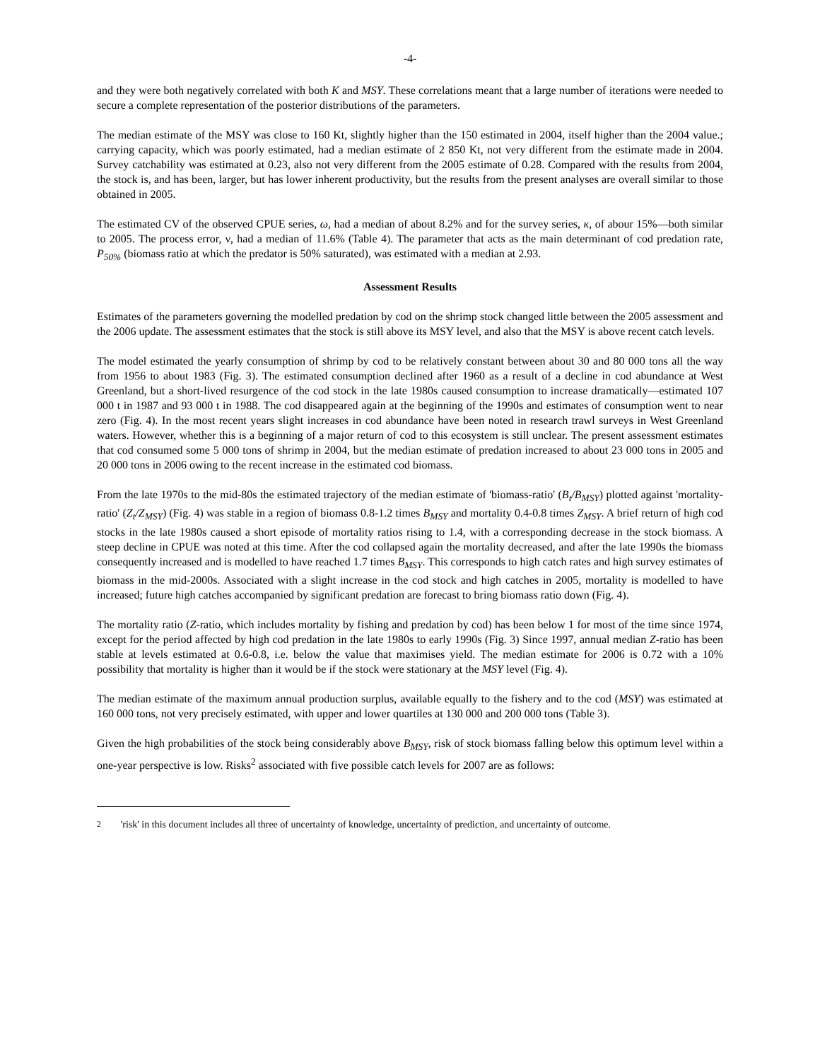-4-
and they were both negatively correlated with both K and MSY. These correlations meant that a large number of iterations were needed to secure a complete representation of the posterior distributions of the parameters.
The median estimate of the MSY was close to 160 Kt, slightly higher than the 150 estimated in 2004, itself higher than the 2004 value.; carrying capacity, which was poorly estimated, had a median estimate of 2 850 Kt, not very different from the estimate made in 2004. Survey catchability was estimated at 0.23, also not very different from the 2005 estimate of 0.28. Compared with the results from 2004, the stock is, and has been, larger, but has lower inherent productivity, but the results from the present analyses are overall similar to those obtained in 2005.
The estimated CV of the observed CPUE series, ω, had a median of about 8.2% and for the survey series, κ, of abour 15%—both similar to 2005. The process error, ν, had a median of 11.6% (Table 4). The parameter that acts as the main determinant of cod predation rate, P<sub>50%</sub> (biomass ratio at which the predator is 50% saturated), was estimated with a median at 2.93.
Assessment Results
Estimates of the parameters governing the modelled predation by cod on the shrimp stock changed little between the 2005 assessment and the 2006 update. The assessment estimates that the stock is still above its MSY level, and also that the MSY is above recent catch levels.
The model estimated the yearly consumption of shrimp by cod to be relatively constant between about 30 and 80 000 tons all the way from 1956 to about 1983 (Fig. 3). The estimated consumption declined after 1960 as a result of a decline in cod abundance at West Greenland, but a short-lived resurgence of the cod stock in the late 1980s caused consumption to increase dramatically—estimated 107 000 t in 1987 and 93 000 t in 1988. The cod disappeared again at the beginning of the 1990s and estimates of consumption went to near zero (Fig. 4). In the most recent years slight increases in cod abundance have been noted in research trawl surveys in West Greenland waters. However, whether this is a beginning of a major return of cod to this ecosystem is still unclear. The present assessment estimates that cod consumed some 5 000 tons of shrimp in 2004, but the median estimate of predation increased to about 23 000 tons in 2005 and 20 000 tons in 2006 owing to the recent increase in the estimated cod biomass.
From the late 1970s to the mid-80s the estimated trajectory of the median estimate of 'biomass-ratio' (B<sub>t</sub>/B<sub>MSY</sub>) plotted against 'mortality-ratio' (Z<sub>t</sub>/Z<sub>MSY</sub>) (Fig. 4) was stable in a region of biomass 0.8-1.2 times B<sub>MSY</sub> and mortality 0.4-0.8 times Z<sub>MSY</sub>. A brief return of high cod stocks in the late 1980s caused a short episode of mortality ratios rising to 1.4, with a corresponding decrease in the stock biomass. A steep decline in CPUE was noted at this time. After the cod collapsed again the mortality decreased, and after the late 1990s the biomass consequently increased and is modelled to have reached 1.7 times B<sub>MSY</sub>. This corresponds to high catch rates and high survey estimates of biomass in the mid-2000s. Associated with a slight increase in the cod stock and high catches in 2005, mortality is modelled to have increased; future high catches accompanied by significant predation are forecast to bring biomass ratio down (Fig. 4).
The mortality ratio (Z-ratio, which includes mortality by fishing and predation by cod) has been below 1 for most of the time since 1974, except for the period affected by high cod predation in the late 1980s to early 1990s (Fig. 3) Since 1997, annual median Z-ratio has been stable at levels estimated at 0.6-0.8, i.e. below the value that maximises yield. The median estimate for 2006 is 0.72 with a 10% possibility that mortality is higher than it would be if the stock were stationary at the MSY level (Fig. 4).
The median estimate of the maximum annual production surplus, available equally to the fishery and to the cod (MSY) was estimated at 160 000 tons, not very precisely estimated, with upper and lower quartiles at 130 000 and 200 000 tons (Table 3).
Given the high probabilities of the stock being considerably above B<sub>MSY</sub>, risk of stock biomass falling below this optimum level within a one-year perspective is low. Risks<sup>2</sup> associated with five possible catch levels for 2007 are as follows:
<sup>2</sup> 'risk' in this document includes all three of uncertainty of knowledge, uncertainty of prediction, and uncertainty of outcome.